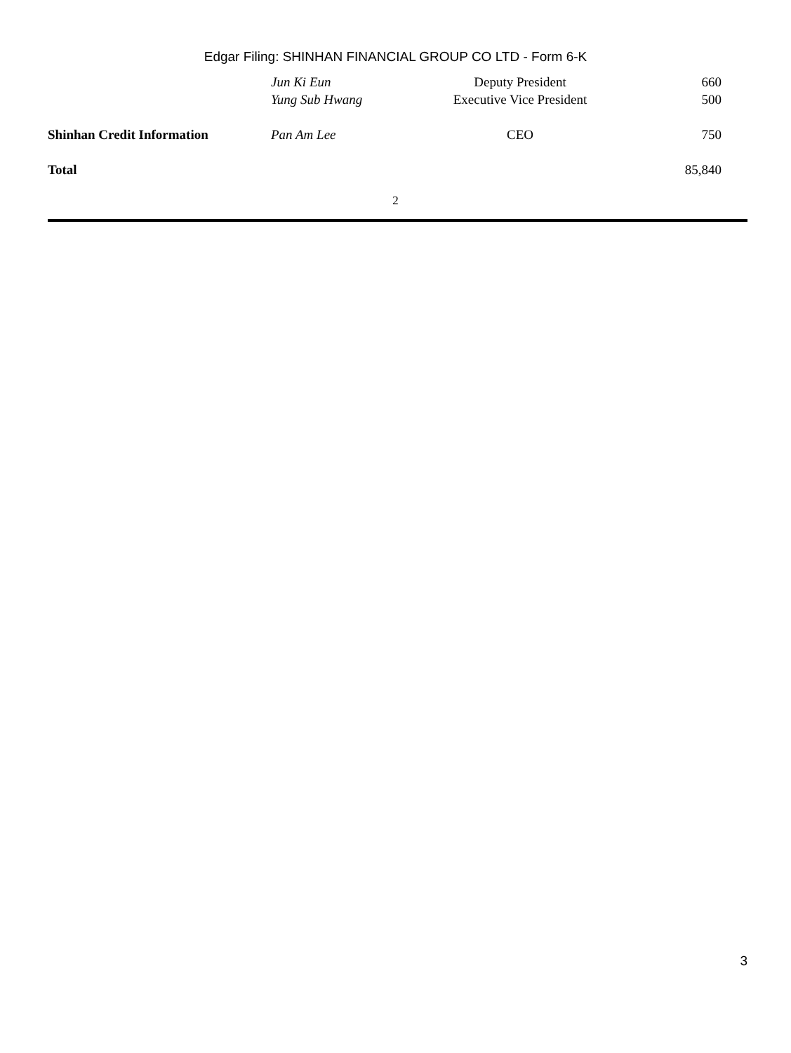Edgar Filing: SHINHAN FINANCIAL GROUP CO LTD - Form 6-K
| | Jun Ki Eun | Deputy President | 660 |
| | Yung Sub Hwang | Executive Vice President | 500 |
| Shinhan Credit Information | Pan Am Lee | CEO | 750 |
| Total | | | 85,840 |
2
3